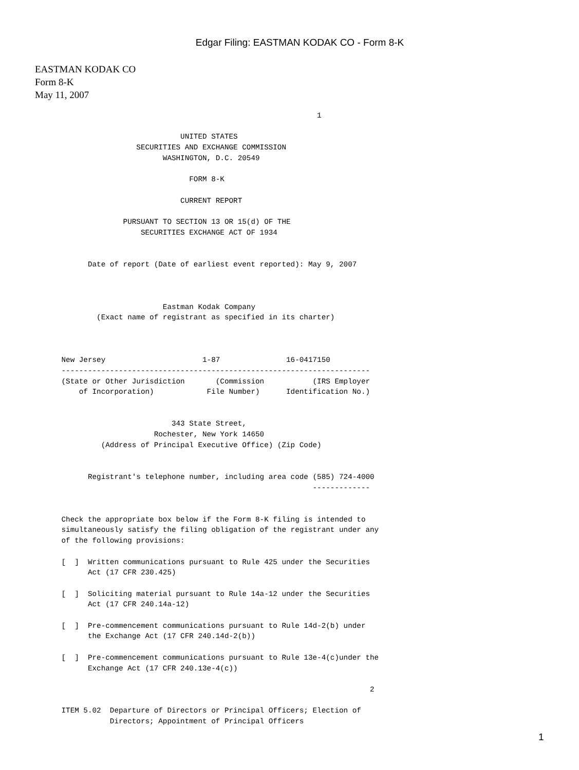Edgar Filing: EASTMAN KODAK CO - Form 8-K
EASTMAN KODAK CO
Form 8-K
May 11, 2007
                                                                1

                                 UNITED STATES
                       SECURITIES AND EXCHANGE COMMISSION
                             WASHINGTON, D.C. 20549

                                   FORM 8-K

                                 CURRENT REPORT

                    PURSUANT TO SECTION 13 OR 15(d) OF THE
                        SECURITIES EXCHANGE ACT OF 1934


            Date of report (Date of earliest event reported): May 9, 2007



                             Eastman Kodak Company
              (Exact name of registrant as specified in its charter)



      New Jersey                      1-87               16-0417150
      ----------------------------------------------------------------------
      (State or Other Jurisdiction       (Commission           (IRS Employer
          of Incorporation)            File Number)      Identification No.)


                               343 State Street,
                           Rochester, New York 14650
               (Address of Principal Executive Office) (Zip Code)


            Registrant's telephone number, including area code (585) 724-4000
                                                               -------------


      Check the appropriate box below if the Form 8-K filing is intended to
      simultaneously satisfy the filing obligation of the registrant under any
      of the following provisions:

      [  ]  Written communications pursuant to Rule 425 under the Securities
            Act (17 CFR 230.425)

      [  ]  Soliciting material pursuant to Rule 14a-12 under the Securities
            Act (17 CFR 240.14a-12)

      [  ]  Pre-commencement communications pursuant to Rule 14d-2(b) under
            the Exchange Act (17 CFR 240.14d-2(b))

      [  ]  Pre-commencement communications pursuant to Rule 13e-4(c)under the
            Exchange Act (17 CFR 240.13e-4(c))

                                                                            2

      ITEM 5.02  Departure of Directors or Principal Officers; Election of
                 Directors; Appointment of Principal Officers
1